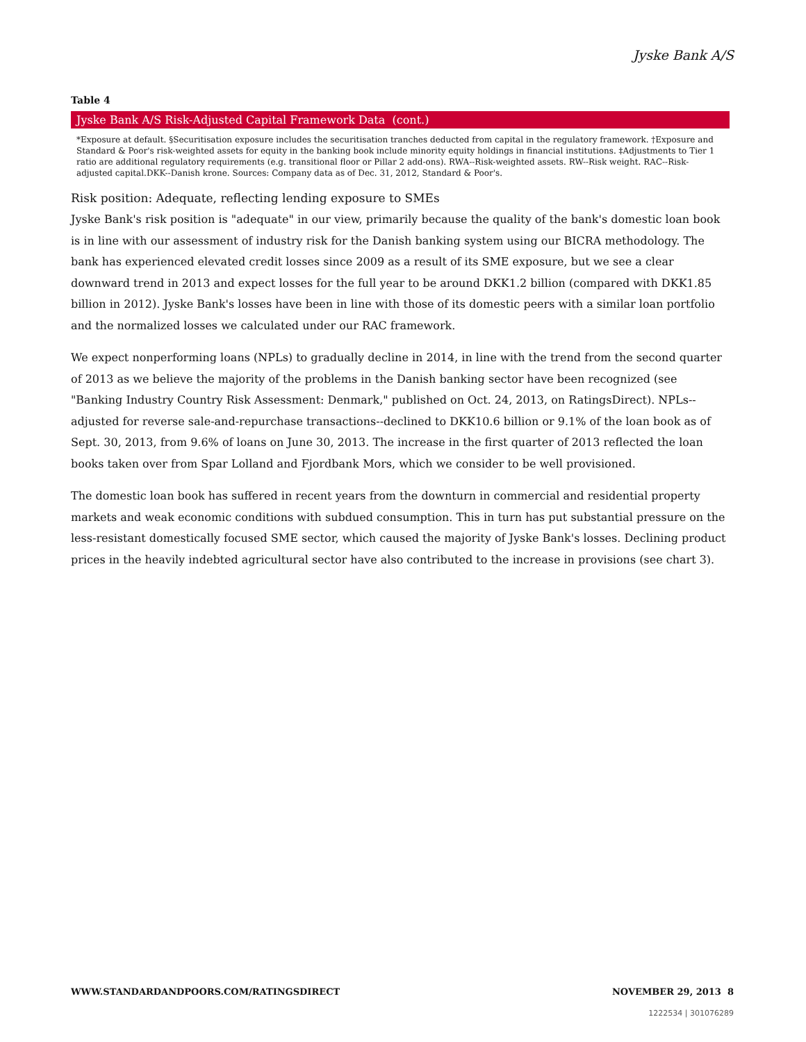Jyske Bank A/S
Table 4
| Jyske Bank A/S Risk-Adjusted Capital Framework Data (cont.) |
| --- |
| *Exposure at default. §Securitisation exposure includes the securitisation tranches deducted from capital in the regulatory framework. †Exposure and Standard & Poor's risk-weighted assets for equity in the banking book include minority equity holdings in financial institutions. ‡Adjustments to Tier 1 ratio are additional regulatory requirements (e.g. transitional floor or Pillar 2 add-ons). RWA--Risk-weighted assets. RW--Risk weight. RAC--Risk-adjusted capital.DKK--Danish krone. Sources: Company data as of Dec. 31, 2012, Standard & Poor's. |
Risk position: Adequate, reflecting lending exposure to SMEs
Jyske Bank's risk position is "adequate" in our view, primarily because the quality of the bank's domestic loan book is in line with our assessment of industry risk for the Danish banking system using our BICRA methodology. The bank has experienced elevated credit losses since 2009 as a result of its SME exposure, but we see a clear downward trend in 2013 and expect losses for the full year to be around DKK1.2 billion (compared with DKK1.85 billion in 2012). Jyske Bank's losses have been in line with those of its domestic peers with a similar loan portfolio and the normalized losses we calculated under our RAC framework.
We expect nonperforming loans (NPLs) to gradually decline in 2014, in line with the trend from the second quarter of 2013 as we believe the majority of the problems in the Danish banking sector have been recognized (see "Banking Industry Country Risk Assessment: Denmark," published on Oct. 24, 2013, on RatingsDirect). NPLs--adjusted for reverse sale-and-repurchase transactions--declined to DKK10.6 billion or 9.1% of the loan book as of Sept. 30, 2013, from 9.6% of loans on June 30, 2013. The increase in the first quarter of 2013 reflected the loan books taken over from Spar Lolland and Fjordbank Mors, which we consider to be well provisioned.
The domestic loan book has suffered in recent years from the downturn in commercial and residential property markets and weak economic conditions with subdued consumption. This in turn has put substantial pressure on the less-resistant domestically focused SME sector, which caused the majority of Jyske Bank's losses. Declining product prices in the heavily indebted agricultural sector have also contributed to the increase in provisions (see chart 3).
WWW.STANDARDANDPOORS.COM/RATINGSDIRECT NOVEMBER 29, 2013 8
1222534 | 301076289